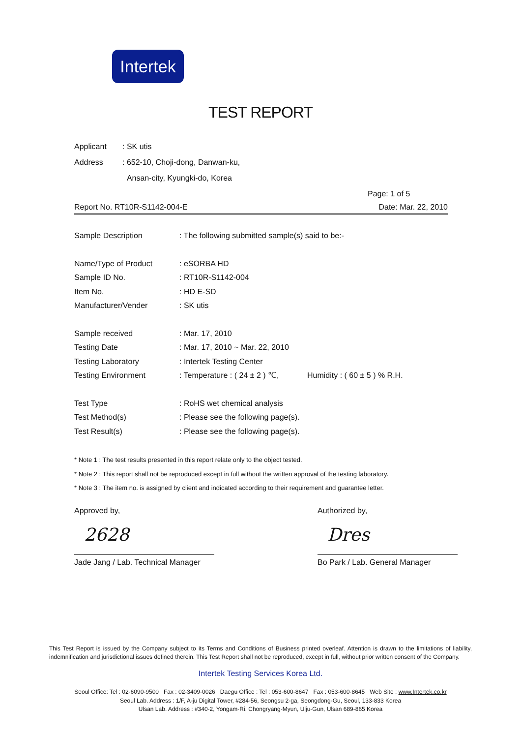Intertek
TEST REPORT
Applicant: SK utis
Address: 652-10, Choji-dong, Danwan-ku,
Ansan-city, Kyungki-do, Korea
Page: 1 of 5
Report No. RT10R-S1142-004-E Date: Mar. 22, 2010
Sample Description: The following submitted sample(s) said to be:-
Name/Type of Product: eSORBA HD
Sample ID No.: RT10R-S1142-004
Item No.: HD E-SD
Manufacturer/Vender: SK utis
Sample received: Mar. 17, 2010
Testing Date: Mar. 17, 2010 ~ Mar. 22, 2010
Testing Laboratory: Intertek Testing Center
Testing Environment: Temperature : ( 24 ± 2 ) ℃, Humidity : ( 60 ± 5 ) % R.H.
Test Type: RoHS wet chemical analysis
Test Method(s): Please see the following page(s).
Test Result(s): Please see the following page(s).
* Note 1 : The test results presented in this report relate only to the object tested.
* Note 2 : This report shall not be reproduced except in full without the written approval of the testing laboratory.
* Note 3 : The item no. is assigned by client and indicated according to their requirement and guarantee letter.
Approved by,
2628
Jade Jang / Lab. Technical Manager
Authorized by,
Dres
Bo Park / Lab. General Manager
This Test Report is issued by the Company subject to its Terms and Conditions of Business printed overleaf. Attention is drawn to the limitations of liability, indemnification and jurisdictional issues defined therein. This Test Report shall not be reproduced, except in full, without prior written consent of the Company.
Intertek Testing Services Korea Ltd.
Seoul Office: Tel : 02-6090-9500 Fax : 02-3409-0026 Daegu Office : Tel : 053-600-8647 Fax : 053-600-8645 Web Site : www.Intertek.co.kr
Seoul Lab. Address : 1/F, A-ju Digital Tower, #284-56, Seongsu 2-ga, Seongdong-Gu, Seoul, 133-833 Korea
Ulsan Lab. Address : #340-2, Yongam-Ri, Chongryang-Myun, Ulju-Gun, Ulsan 689-865 Korea